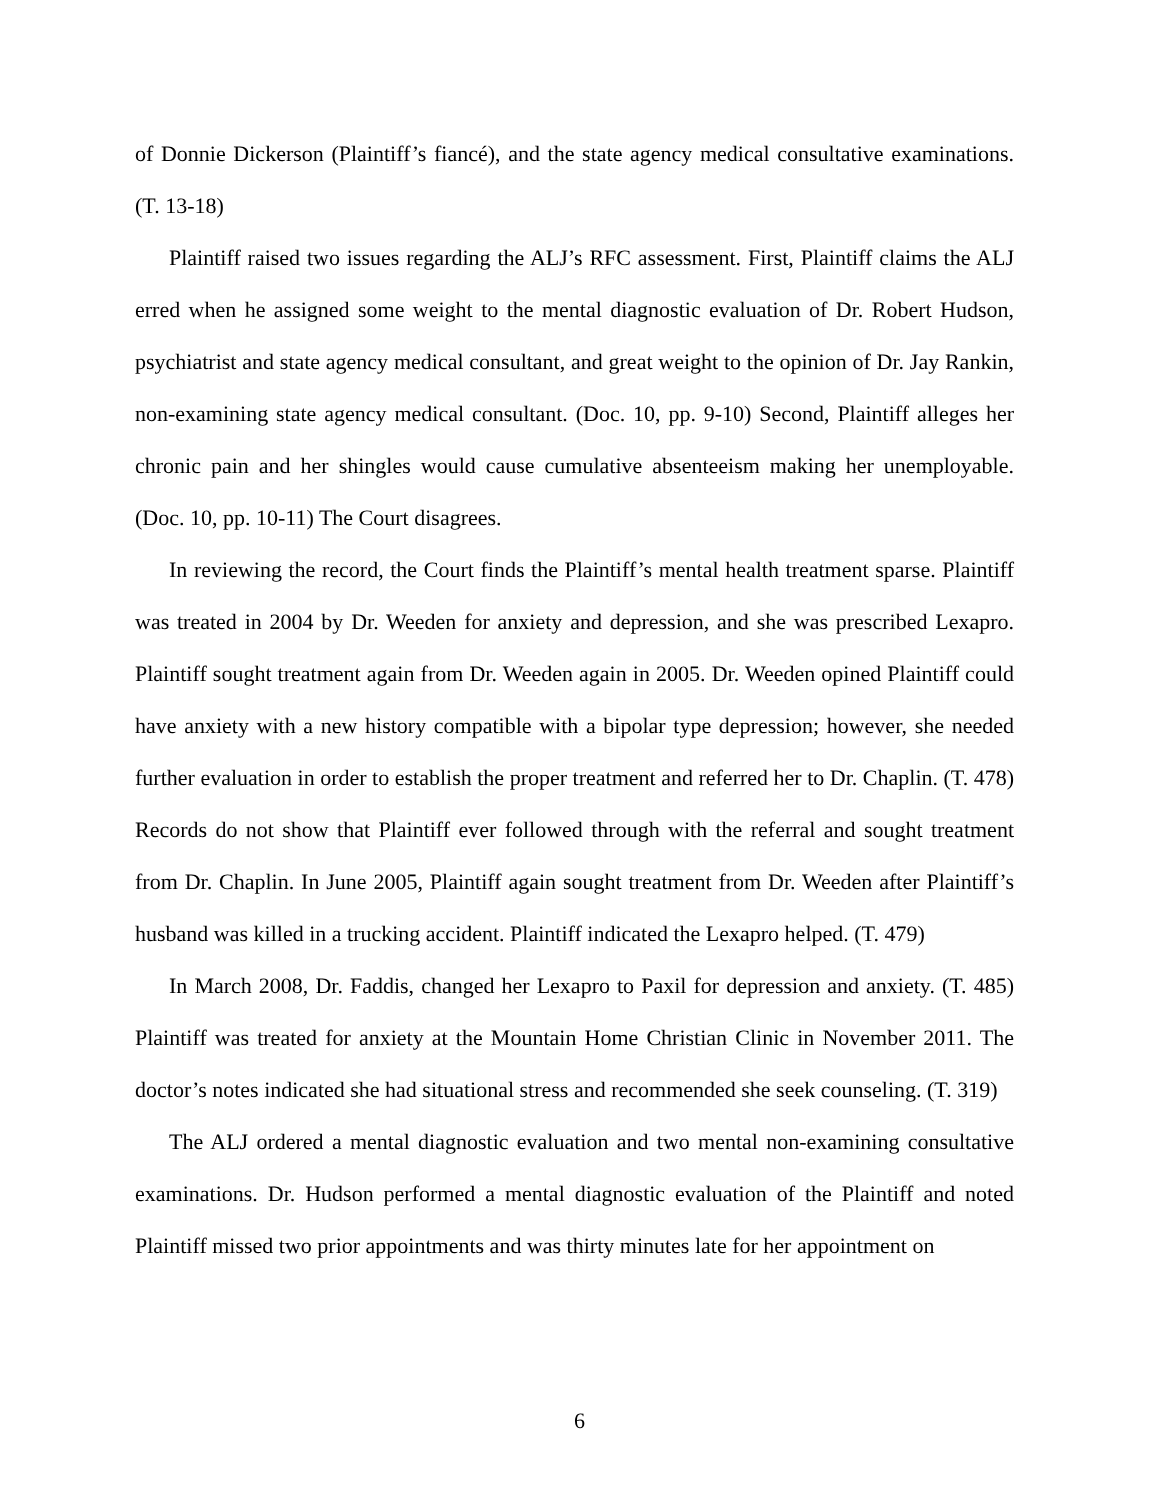of Donnie Dickerson (Plaintiff’s fiancé), and the state agency medical consultative examinations. (T. 13-18)
Plaintiff raised two issues regarding the ALJ’s RFC assessment. First, Plaintiff claims the ALJ erred when he assigned some weight to the mental diagnostic evaluation of Dr. Robert Hudson, psychiatrist and state agency medical consultant, and great weight to the opinion of Dr. Jay Rankin, non-examining state agency medical consultant. (Doc. 10, pp. 9-10) Second, Plaintiff alleges her chronic pain and her shingles would cause cumulative absenteeism making her unemployable. (Doc. 10, pp. 10-11) The Court disagrees.
In reviewing the record, the Court finds the Plaintiff’s mental health treatment sparse. Plaintiff was treated in 2004 by Dr. Weeden for anxiety and depression, and she was prescribed Lexapro. Plaintiff sought treatment again from Dr. Weeden again in 2005. Dr. Weeden opined Plaintiff could have anxiety with a new history compatible with a bipolar type depression; however, she needed further evaluation in order to establish the proper treatment and referred her to Dr. Chaplin. (T. 478) Records do not show that Plaintiff ever followed through with the referral and sought treatment from Dr. Chaplin. In June 2005, Plaintiff again sought treatment from Dr. Weeden after Plaintiff’s husband was killed in a trucking accident. Plaintiff indicated the Lexapro helped. (T. 479)
In March 2008, Dr. Faddis, changed her Lexapro to Paxil for depression and anxiety. (T. 485) Plaintiff was treated for anxiety at the Mountain Home Christian Clinic in November 2011. The doctor’s notes indicated she had situational stress and recommended she seek counseling. (T. 319)
The ALJ ordered a mental diagnostic evaluation and two mental non-examining consultative examinations. Dr. Hudson performed a mental diagnostic evaluation of the Plaintiff and noted Plaintiff missed two prior appointments and was thirty minutes late for her appointment on
6